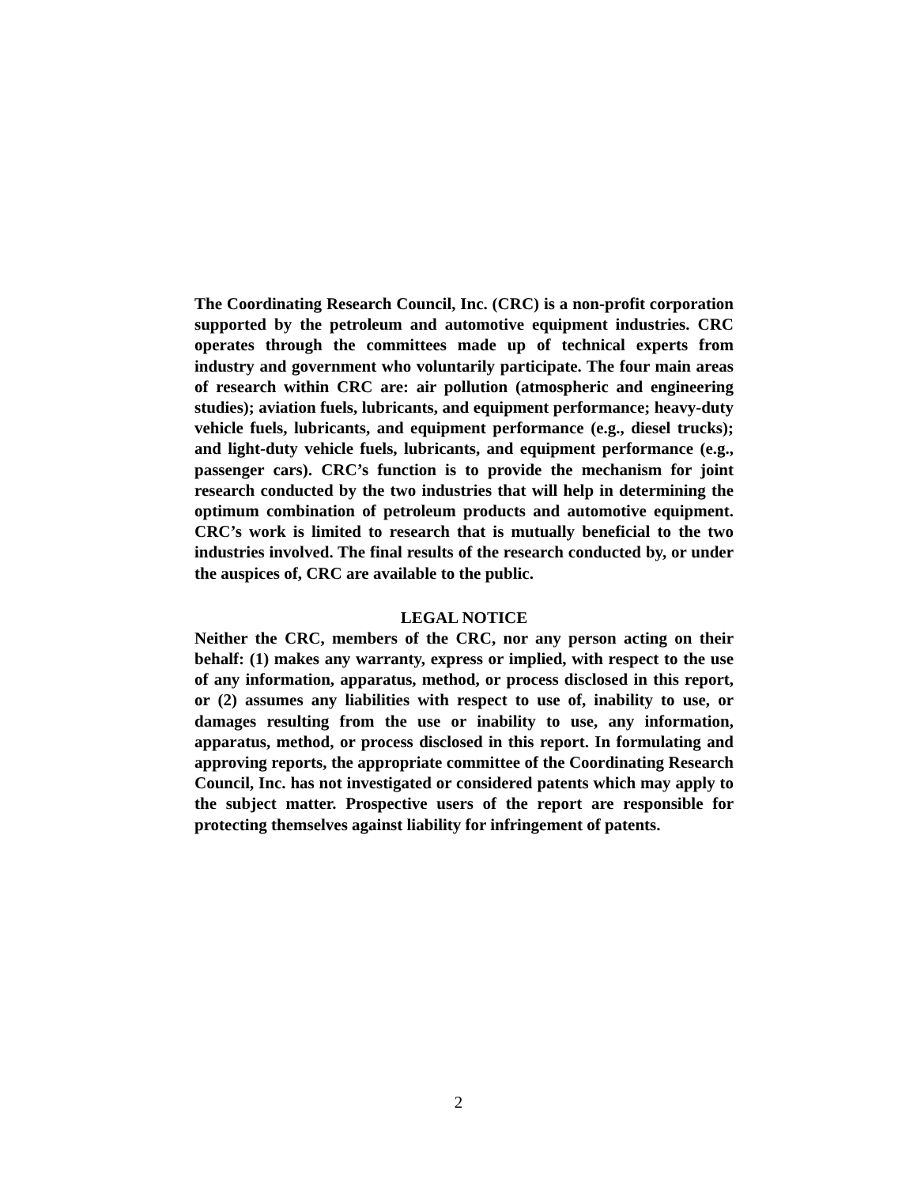The Coordinating Research Council, Inc. (CRC) is a non-profit corporation supported by the petroleum and automotive equipment industries. CRC operates through the committees made up of technical experts from industry and government who voluntarily participate. The four main areas of research within CRC are: air pollution (atmospheric and engineering studies); aviation fuels, lubricants, and equipment performance; heavy-duty vehicle fuels, lubricants, and equipment performance (e.g., diesel trucks); and light-duty vehicle fuels, lubricants, and equipment performance (e.g., passenger cars). CRC’s function is to provide the mechanism for joint research conducted by the two industries that will help in determining the optimum combination of petroleum products and automotive equipment. CRC’s work is limited to research that is mutually beneficial to the two industries involved. The final results of the research conducted by, or under the auspices of, CRC are available to the public.
LEGAL NOTICE
Neither the CRC, members of the CRC, nor any person acting on their behalf: (1) makes any warranty, express or implied, with respect to the use of any information, apparatus, method, or process disclosed in this report, or (2) assumes any liabilities with respect to use of, inability to use, or damages resulting from the use or inability to use, any information, apparatus, method, or process disclosed in this report. In formulating and approving reports, the appropriate committee of the Coordinating Research Council, Inc. has not investigated or considered patents which may apply to the subject matter. Prospective users of the report are responsible for protecting themselves against liability for infringement of patents.
2